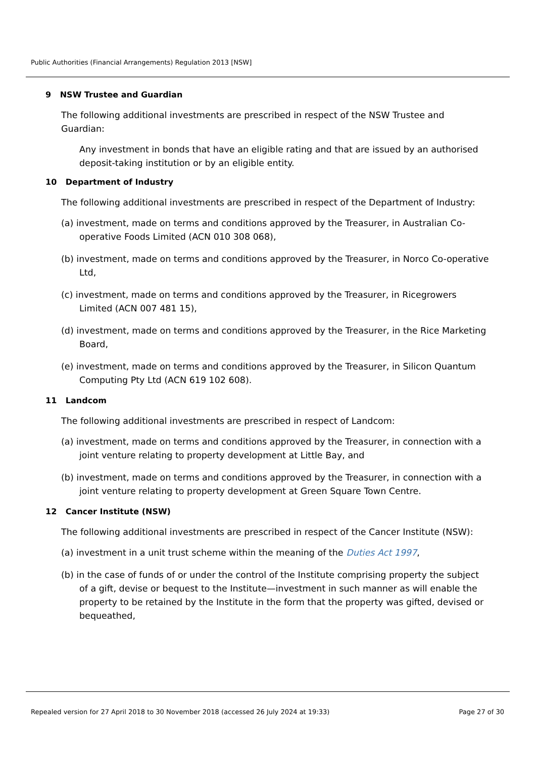Public Authorities (Financial Arrangements) Regulation 2013 [NSW]
9 NSW Trustee and Guardian
The following additional investments are prescribed in respect of the NSW Trustee and Guardian:
Any investment in bonds that have an eligible rating and that are issued by an authorised deposit-taking institution or by an eligible entity.
10 Department of Industry
The following additional investments are prescribed in respect of the Department of Industry:
(a) investment, made on terms and conditions approved by the Treasurer, in Australian Co-operative Foods Limited (ACN 010 308 068),
(b) investment, made on terms and conditions approved by the Treasurer, in Norco Co-operative Ltd,
(c) investment, made on terms and conditions approved by the Treasurer, in Ricegrowers Limited (ACN 007 481 15),
(d) investment, made on terms and conditions approved by the Treasurer, in the Rice Marketing Board,
(e) investment, made on terms and conditions approved by the Treasurer, in Silicon Quantum Computing Pty Ltd (ACN 619 102 608).
11 Landcom
The following additional investments are prescribed in respect of Landcom:
(a) investment, made on terms and conditions approved by the Treasurer, in connection with a joint venture relating to property development at Little Bay, and
(b) investment, made on terms and conditions approved by the Treasurer, in connection with a joint venture relating to property development at Green Square Town Centre.
12 Cancer Institute (NSW)
The following additional investments are prescribed in respect of the Cancer Institute (NSW):
(a) investment in a unit trust scheme within the meaning of the Duties Act 1997,
(b) in the case of funds of or under the control of the Institute comprising property the subject of a gift, devise or bequest to the Institute—investment in such manner as will enable the property to be retained by the Institute in the form that the property was gifted, devised or bequeathed,
Repealed version for 27 April 2018 to 30 November 2018 (accessed 26 July 2024 at 19:33) Page 27 of 30